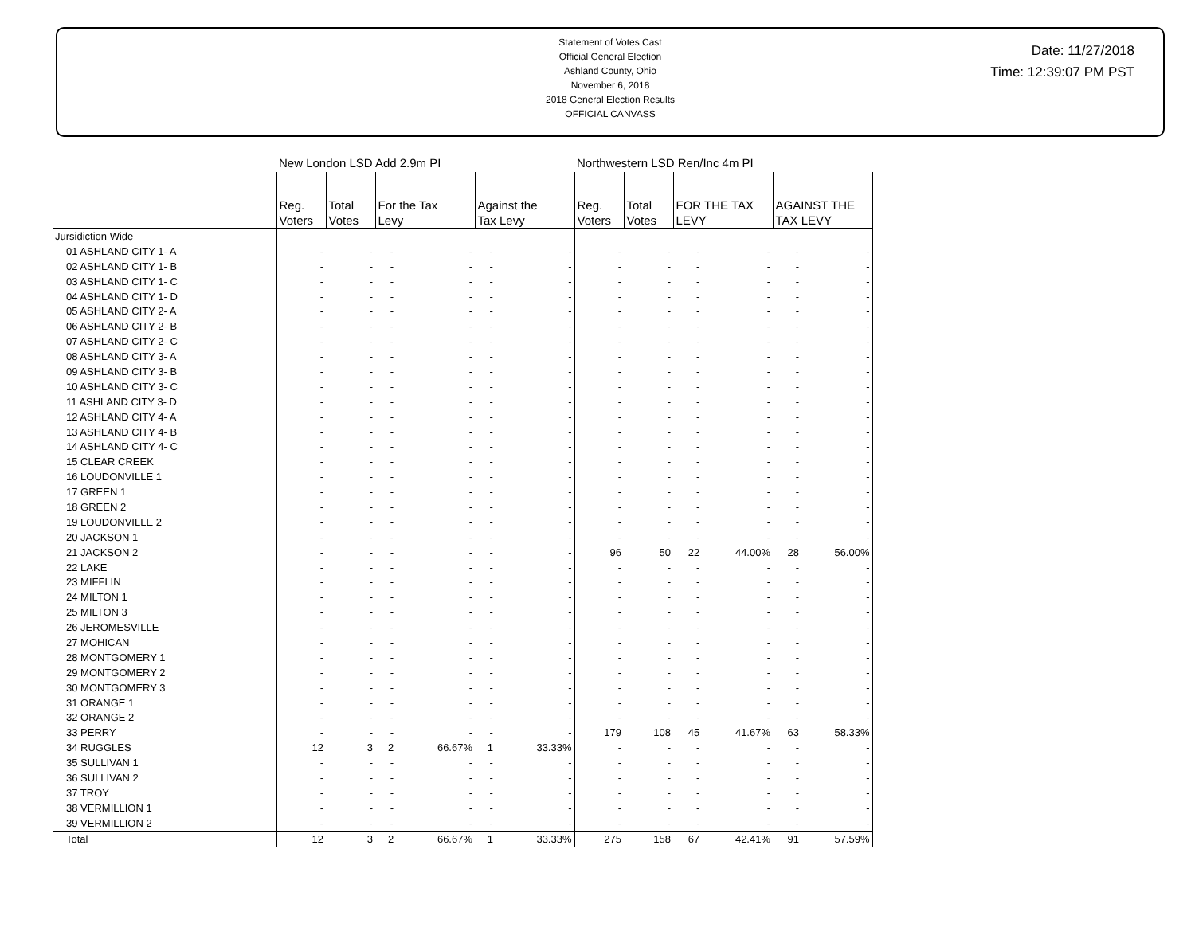Statement of Votes Cast
Official General Election
Ashland County, Ohio
November 6, 2018
2018 General Election Results
OFFICIAL CANVASS
Date: 11/27/2018
Time: 12:39:07 PM PST
| | New London LSD Add 2.9m PI | | | | | | Northwestern LSD Ren/Inc 4m PI | | | | | |
| --- | --- | --- | --- | --- | --- | --- | --- | --- | --- | --- | --- | --- |
| | Reg. Voters | Total Votes | For the Tax Levy | | Against the Tax Levy | | Reg. Voters | Total Votes | FOR THE TAX LEVY | | AGAINST THE TAX LEVY | |
| Jursidiction Wide | | | | | | | | | | | | |
| 01 ASHLAND CITY 1- A | - | - | - | - | - | - | - | - | - | - | - | - |
| 02 ASHLAND CITY 1- B | - | - | - | - | - | - | - | - | - | - | - | - |
| 03 ASHLAND CITY 1- C | - | - | - | - | - | - | - | - | - | - | - | - |
| 04 ASHLAND CITY 1- D | - | - | - | - | - | - | - | - | - | - | - | - |
| 05 ASHLAND CITY 2- A | - | - | - | - | - | - | - | - | - | - | - | - |
| 06 ASHLAND CITY 2- B | - | - | - | - | - | - | - | - | - | - | - | - |
| 07 ASHLAND CITY 2- C | - | - | - | - | - | - | - | - | - | - | - | - |
| 08 ASHLAND CITY 3- A | - | - | - | - | - | - | - | - | - | - | - | - |
| 09 ASHLAND CITY 3- B | - | - | - | - | - | - | - | - | - | - | - | - |
| 10 ASHLAND CITY 3- C | - | - | - | - | - | - | - | - | - | - | - | - |
| 11 ASHLAND CITY 3- D | - | - | - | - | - | - | - | - | - | - | - | - |
| 12 ASHLAND CITY 4- A | - | - | - | - | - | - | - | - | - | - | - | - |
| 13 ASHLAND CITY 4- B | - | - | - | - | - | - | - | - | - | - | - | - |
| 14 ASHLAND CITY 4- C | - | - | - | - | - | - | - | - | - | - | - | - |
| 15 CLEAR CREEK | - | - | - | - | - | - | - | - | - | - | - | - |
| 16 LOUDONVILLE 1 | - | - | - | - | - | - | - | - | - | - | - | - |
| 17 GREEN 1 | - | - | - | - | - | - | - | - | - | - | - | - |
| 18 GREEN 2 | - | - | - | - | - | - | - | - | - | - | - | - |
| 19 LOUDONVILLE 2 | - | - | - | - | - | - | - | - | - | - | - | - |
| 20 JACKSON 1 | - | - | - | - | - | - | - | - | - | - | - | - |
| 21 JACKSON 2 | - | - | - | - | - | - | 96 | 50 | 22 | 44.00% | 28 | 56.00% |
| 22 LAKE | - | - | - | - | - | - | - | - | - | - | - | - |
| 23 MIFFLIN | - | - | - | - | - | - | - | - | - | - | - | - |
| 24 MILTON 1 | - | - | - | - | - | - | - | - | - | - | - | - |
| 25 MILTON 3 | - | - | - | - | - | - | - | - | - | - | - | - |
| 26 JEROMESVILLE | - | - | - | - | - | - | - | - | - | - | - | - |
| 27 MOHICAN | - | - | - | - | - | - | - | - | - | - | - | - |
| 28 MONTGOMERY 1 | - | - | - | - | - | - | - | - | - | - | - | - |
| 29 MONTGOMERY 2 | - | - | - | - | - | - | - | - | - | - | - | - |
| 30 MONTGOMERY 3 | - | - | - | - | - | - | - | - | - | - | - | - |
| 31 ORANGE 1 | - | - | - | - | - | - | - | - | - | - | - | - |
| 32 ORANGE 2 | - | - | - | - | - | - | - | - | - | - | - | - |
| 33 PERRY | - | - | - | - | - | - | 179 | 108 | 45 | 41.67% | 63 | 58.33% |
| 34 RUGGLES | 12 | 3 | 2 | 66.67% | 1 | 33.33% | - | - | - | - | - | - |
| 35 SULLIVAN 1 | - | - | - | - | - | - | - | - | - | - | - | - |
| 36 SULLIVAN 2 | - | - | - | - | - | - | - | - | - | - | - | - |
| 37 TROY | - | - | - | - | - | - | - | - | - | - | - | - |
| 38 VERMILLION 1 | - | - | - | - | - | - | - | - | - | - | - | - |
| 39 VERMILLION 2 | - | - | - | - | - | - | - | - | - | - | - | - |
| Total | 12 | 3 | 2 | 66.67% | 1 | 33.33% | 275 | 158 | 67 | 42.41% | 91 | 57.59% |